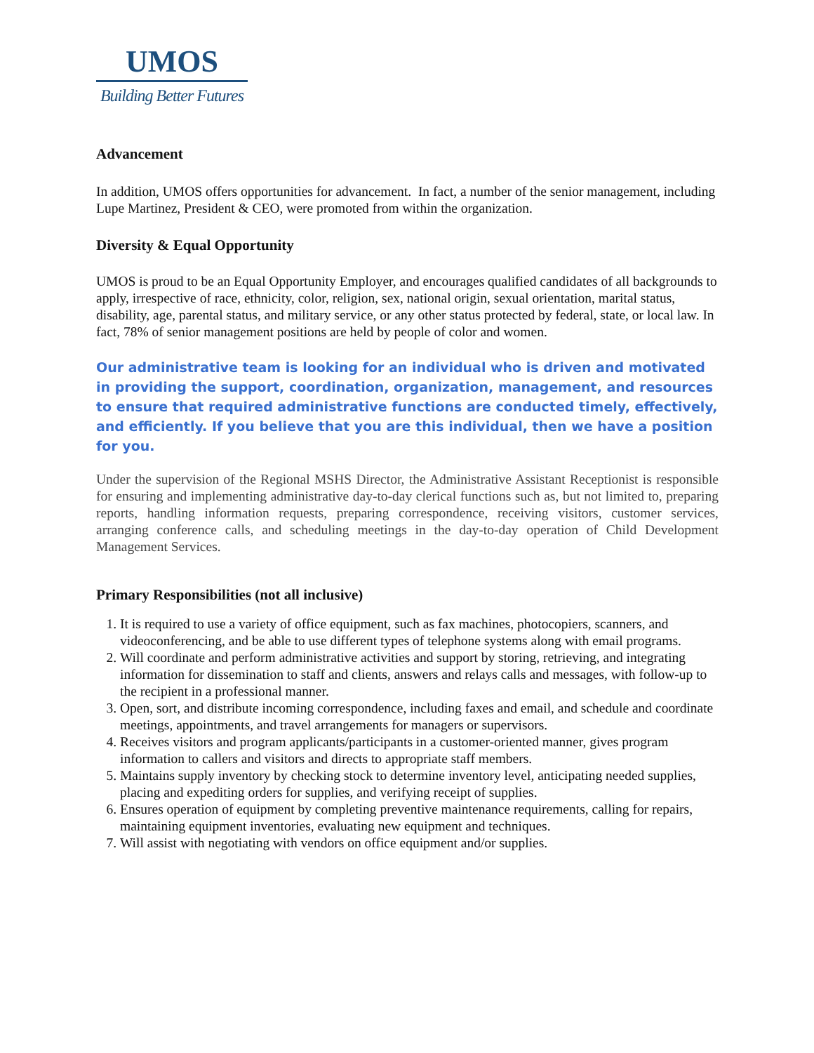UMOS
Building Better Futures
Advancement
In addition, UMOS offers opportunities for advancement. In fact, a number of the senior management, including Lupe Martinez, President & CEO, were promoted from within the organization.
Diversity & Equal Opportunity
UMOS is proud to be an Equal Opportunity Employer, and encourages qualified candidates of all backgrounds to apply, irrespective of race, ethnicity, color, religion, sex, national origin, sexual orientation, marital status, disability, age, parental status, and military service, or any other status protected by federal, state, or local law. In fact, 78% of senior management positions are held by people of color and women.
Our administrative team is looking for an individual who is driven and motivated in providing the support, coordination, organization, management, and resources to ensure that required administrative functions are conducted timely, effectively, and efficiently. If you believe that you are this individual, then we have a position for you.
Under the supervision of the Regional MSHS Director, the Administrative Assistant Receptionist is responsible for ensuring and implementing administrative day-to-day clerical functions such as, but not limited to, preparing reports, handling information requests, preparing correspondence, receiving visitors, customer services, arranging conference calls, and scheduling meetings in the day-to-day operation of Child Development Management Services.
Primary Responsibilities (not all inclusive)
1. It is required to use a variety of office equipment, such as fax machines, photocopiers, scanners, and videoconferencing, and be able to use different types of telephone systems along with email programs.
2. Will coordinate and perform administrative activities and support by storing, retrieving, and integrating information for dissemination to staff and clients, answers and relays calls and messages, with follow-up to the recipient in a professional manner.
3. Open, sort, and distribute incoming correspondence, including faxes and email, and schedule and coordinate meetings, appointments, and travel arrangements for managers or supervisors.
4. Receives visitors and program applicants/participants in a customer-oriented manner, gives program information to callers and visitors and directs to appropriate staff members.
5. Maintains supply inventory by checking stock to determine inventory level, anticipating needed supplies, placing and expediting orders for supplies, and verifying receipt of supplies.
6. Ensures operation of equipment by completing preventive maintenance requirements, calling for repairs, maintaining equipment inventories, evaluating new equipment and techniques.
7. Will assist with negotiating with vendors on office equipment and/or supplies.